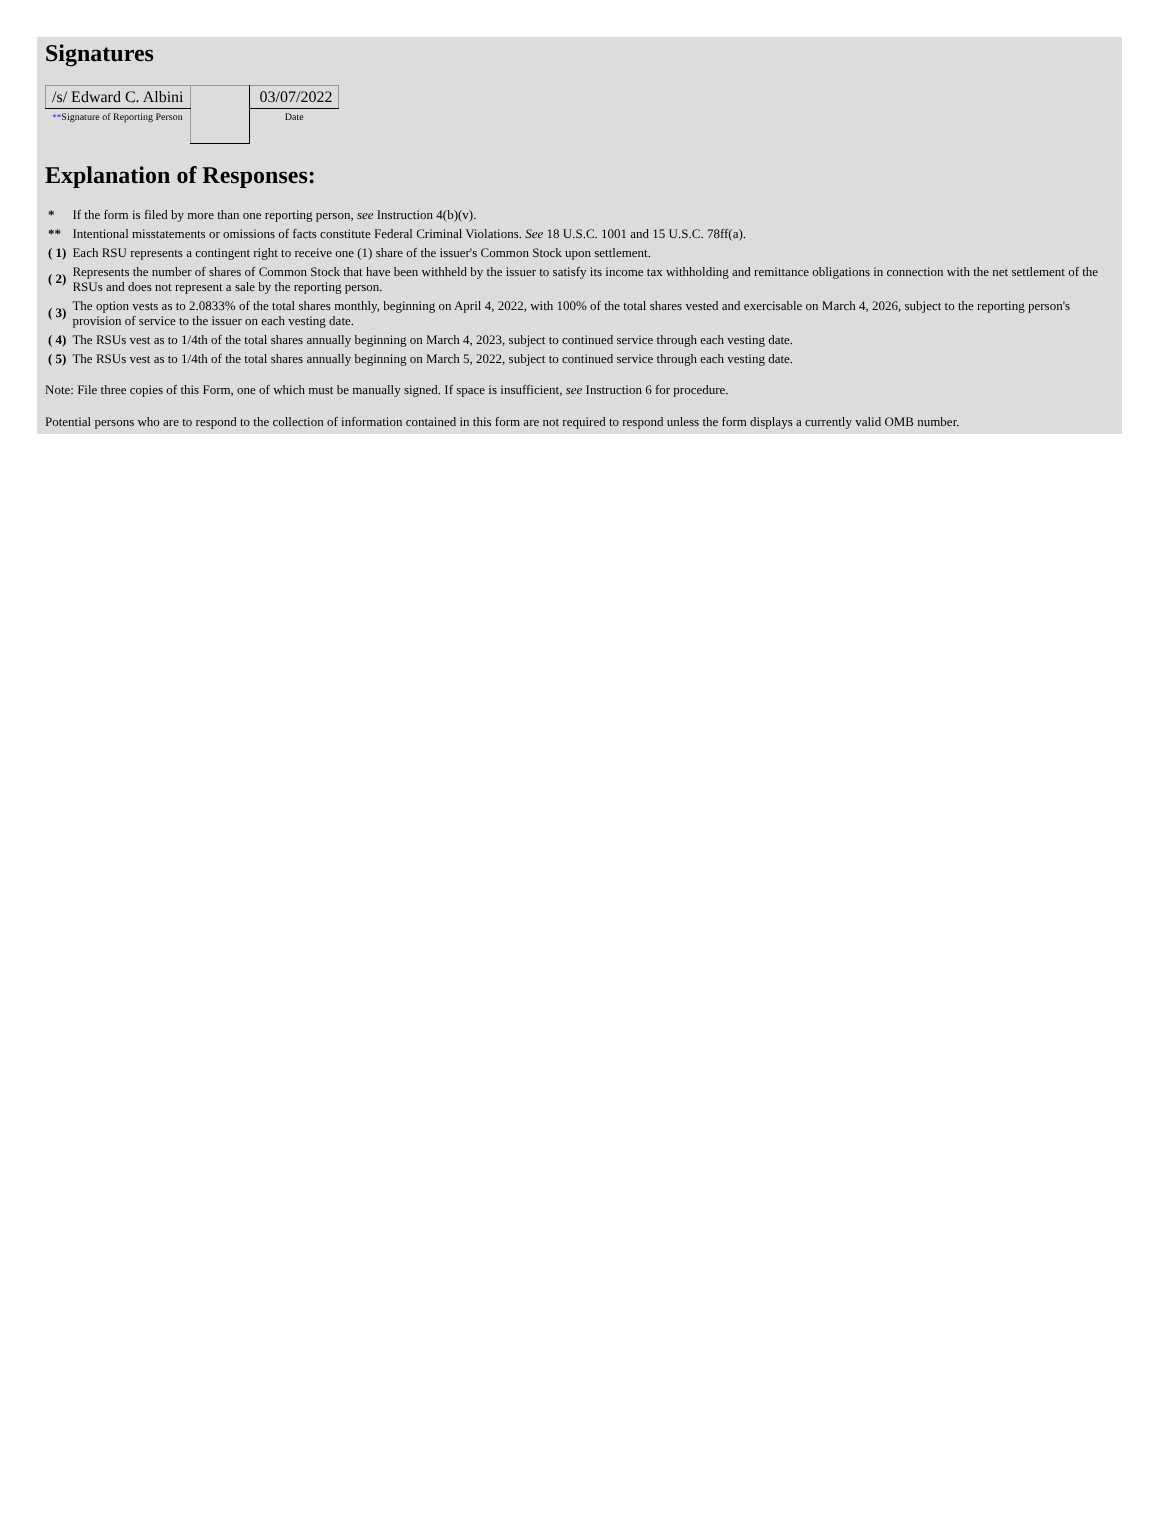Signatures
| /s/ Edward C. Albini | | 03/07/2022 |
| ** Signature of Reporting Person | | Date |
Explanation of Responses:
| * | If the form is filed by more than one reporting person, see Instruction 4(b)(v). |
| ** | Intentional misstatements or omissions of facts constitute Federal Criminal Violations. See 18 U.S.C. 1001 and 15 U.S.C. 78ff(a). |
| ( 1) | Each RSU represents a contingent right to receive one (1) share of the issuer's Common Stock upon settlement. |
| ( 2) | Represents the number of shares of Common Stock that have been withheld by the issuer to satisfy its income tax withholding and remittance obligations in connection with the net settlement of the RSUs and does not represent a sale by the reporting person. |
| ( 3) | The option vests as to 2.0833% of the total shares monthly, beginning on April 4, 2022, with 100% of the total shares vested and exercisable on March 4, 2026, subject to the reporting person's provision of service to the issuer on each vesting date. |
| ( 4) | The RSUs vest as to 1/4th of the total shares annually beginning on March 4, 2023, subject to continued service through each vesting date. |
| ( 5) | The RSUs vest as to 1/4th of the total shares annually beginning on March 5, 2022, subject to continued service through each vesting date. |
Note: File three copies of this Form, one of which must be manually signed. If space is insufficient, see Instruction 6 for procedure.
Potential persons who are to respond to the collection of information contained in this form are not required to respond unless the form displays a currently valid OMB number.